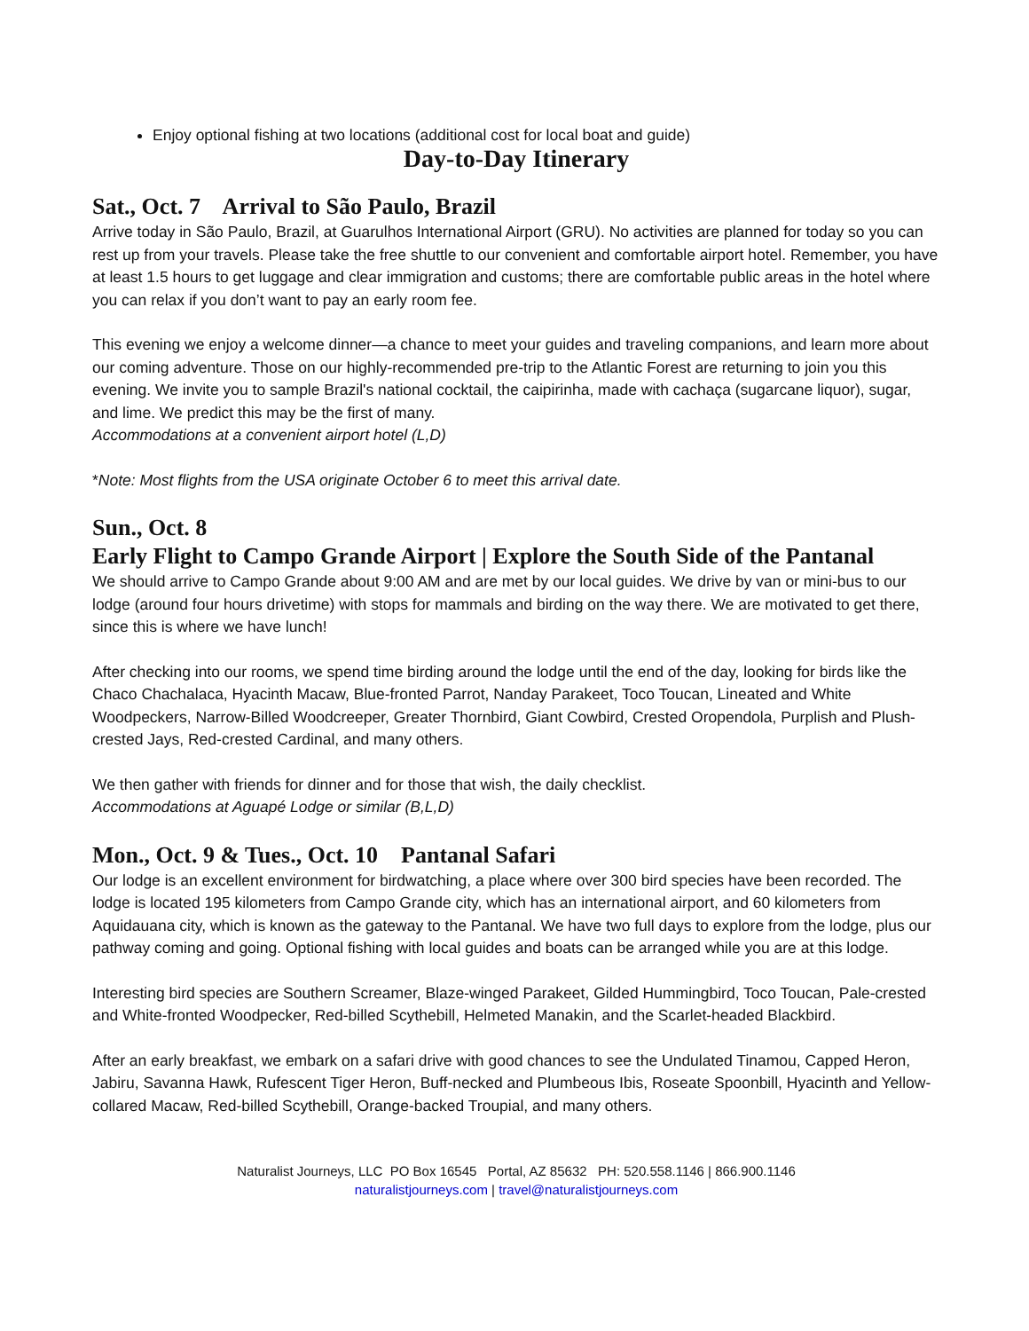Enjoy optional fishing at two locations (additional cost for local boat and guide)
Day-to-Day Itinerary
Sat., Oct. 7 Arrival to São Paulo, Brazil
Arrive today in São Paulo, Brazil, at Guarulhos International Airport (GRU). No activities are planned for today so you can rest up from your travels. Please take the free shuttle to our convenient and comfortable airport hotel. Remember, you have at least 1.5 hours to get luggage and clear immigration and customs; there are comfortable public areas in the hotel where you can relax if you don’t want to pay an early room fee.
This evening we enjoy a welcome dinner—a chance to meet your guides and traveling companions, and learn more about our coming adventure. Those on our highly-recommended pre-trip to the Atlantic Forest are returning to join you this evening. We invite you to sample Brazil's national cocktail, the caipirinha, made with cachaça (sugarcane liquor), sugar, and lime. We predict this may be the first of many.
Accommodations at a convenient airport hotel (L,D)
*Note: Most flights from the USA originate October 6 to meet this arrival date.
Sun., Oct. 8
Early Flight to Campo Grande Airport | Explore the South Side of the Pantanal
We should arrive to Campo Grande about 9:00 AM and are met by our local guides. We drive by van or mini-bus to our lodge (around four hours drivetime) with stops for mammals and birding on the way there. We are motivated to get there, since this is where we have lunch!
After checking into our rooms, we spend time birding around the lodge until the end of the day, looking for birds like the Chaco Chachalaca, Hyacinth Macaw, Blue-fronted Parrot, Nanday Parakeet, Toco Toucan, Lineated and White Woodpeckers, Narrow-Billed Woodcreeper, Greater Thornbird, Giant Cowbird, Crested Oropendola, Purplish and Plush-crested Jays, Red-crested Cardinal, and many others.
We then gather with friends for dinner and for those that wish, the daily checklist.
Accommodations at Aguapé Lodge or similar (B,L,D)
Mon., Oct. 9 & Tues., Oct. 10 Pantanal Safari
Our lodge is an excellent environment for birdwatching, a place where over 300 bird species have been recorded. The lodge is located 195 kilometers from Campo Grande city, which has an international airport, and 60 kilometers from Aquidauana city, which is known as the gateway to the Pantanal. We have two full days to explore from the lodge, plus our pathway coming and going. Optional fishing with local guides and boats can be arranged while you are at this lodge.
Interesting bird species are Southern Screamer, Blaze-winged Parakeet, Gilded Hummingbird, Toco Toucan, Pale-crested and White-fronted Woodpecker, Red-billed Scythebill, Helmeted Manakin, and the Scarlet-headed Blackbird.
After an early breakfast, we embark on a safari drive with good chances to see the Undulated Tinamou, Capped Heron, Jabiru, Savanna Hawk, Rufescent Tiger Heron, Buff-necked and Plumbeous Ibis, Roseate Spoonbill, Hyacinth and Yellow-collared Macaw, Red-billed Scythebill, Orange-backed Troupial, and many others.
Naturalist Journeys, LLC PO Box 16545 Portal, AZ 85632 PH: 520.558.1146 | 866.900.1146
naturalistjourneys.com | travel@naturalistjourneys.com